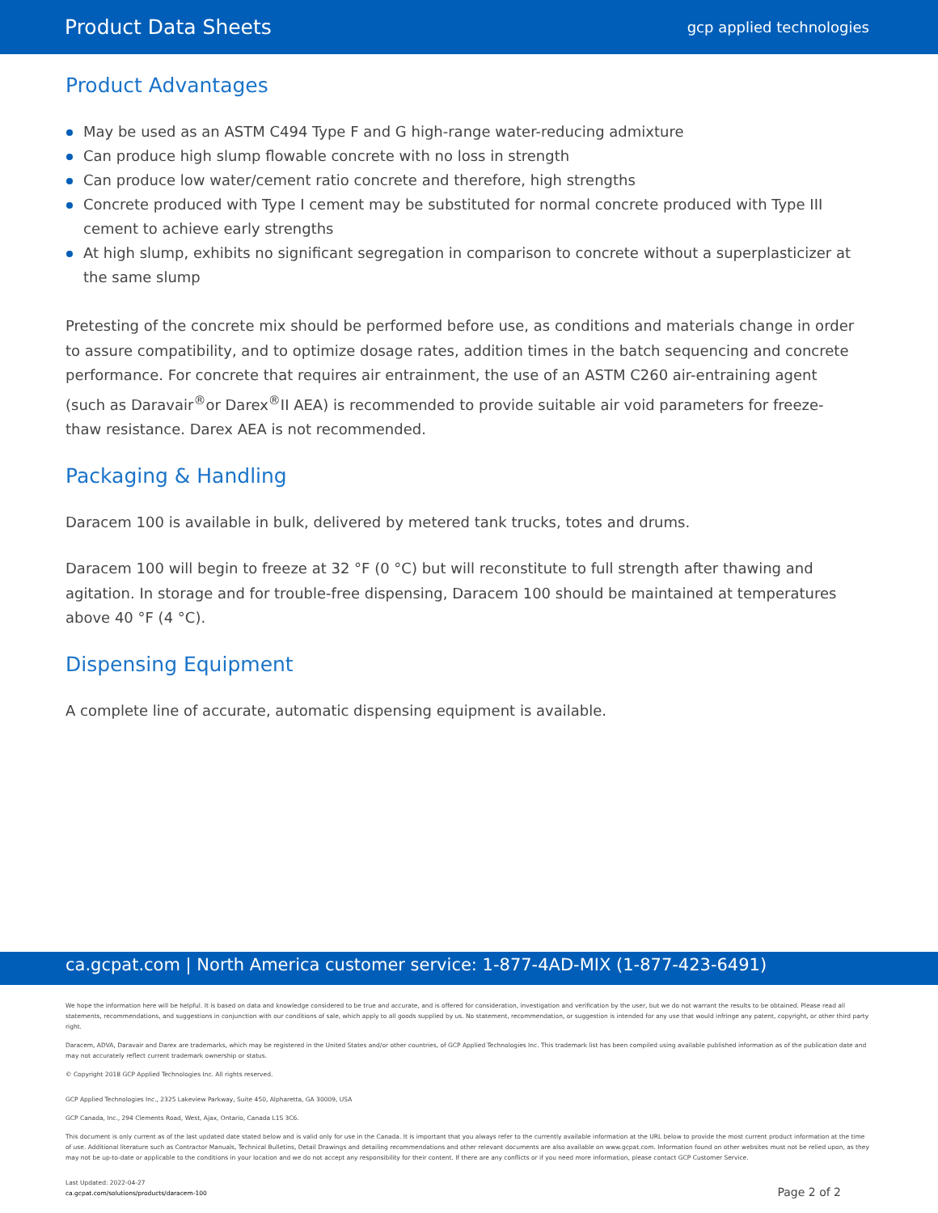Product Data Sheets gcp applied technologies
Product Advantages
May be used as an ASTM C494 Type F and G high-range water-reducing admixture
Can produce high slump flowable concrete with no loss in strength
Can produce low water/cement ratio concrete and therefore, high strengths
Concrete produced with Type I cement may be substituted for normal concrete produced with Type III cement to achieve early strengths
At high slump, exhibits no significant segregation in comparison to concrete without a superplasticizer at the same slump
Pretesting of the concrete mix should be performed before use, as conditions and materials change in order to assure compatibility, and to optimize dosage rates, addition times in the batch sequencing and concrete performance. For concrete that requires air entrainment, the use of an ASTM C260 air-entraining agent (such as Daravair<sup>®</sup>or Darex<sup>®</sup>II AEA) is recommended to provide suitable air void parameters for freeze-thaw resistance. Darex AEA is not recommended.
Packaging & Handling
Daracem 100 is available in bulk, delivered by metered tank trucks, totes and drums.
Daracem 100 will begin to freeze at 32 °F (0 °C) but will reconstitute to full strength after thawing and agitation. In storage and for trouble-free dispensing, Daracem 100 should be maintained at temperatures above 40 °F (4 °C).
Dispensing Equipment
A complete line of accurate, automatic dispensing equipment is available.
ca.gcpat.com | North America customer service: 1-877-4AD-MIX (1-877-423-6491)
We hope the information here will be helpful. It is based on data and knowledge considered to be true and accurate, and is offered for consideration, investigation and verification by the user, but we do not warrant the results to be obtained. Please read all statements, recommendations, and suggestions in conjunction with our conditions of sale, which apply to all goods supplied by us. No statement, recommendation, or suggestion is intended for any use that would infringe any patent, copyright, or other third party right.
Daracem, ADVA, Daravair and Darex are trademarks, which may be registered in the United States and/or other countries, of GCP Applied Technologies Inc. This trademark list has been compiled using available published information as of the publication date and may not accurately reflect current trademark ownership or status.
© Copyright 2018 GCP Applied Technologies Inc. All rights reserved.
GCP Applied Technologies Inc., 2325 Lakeview Parkway, Suite 450, Alpharetta, GA 30009, USA
GCP Canada, Inc., 294 Clements Road, West, Ajax, Ontario, Canada L1S 3C6.
This document is only current as of the last updated date stated below and is valid only for use in the Canada. It is important that you always refer to the currently available information at the URL below to provide the most current product information at the time of use. Additional literature such as Contractor Manuals, Technical Bulletins, Detail Drawings and detailing recommendations and other relevant documents are also available on www.gcpat.com. Information found on other websites must not be relied upon, as they may not be up-to-date or applicable to the conditions in your location and we do not accept any responsibility for their content. If there are any conflicts or if you need more information, please contact GCP Customer Service.
Last Updated: 2022-04-27
ca.gcpat.com/solutions/products/daracem-100
Page 2 of 2